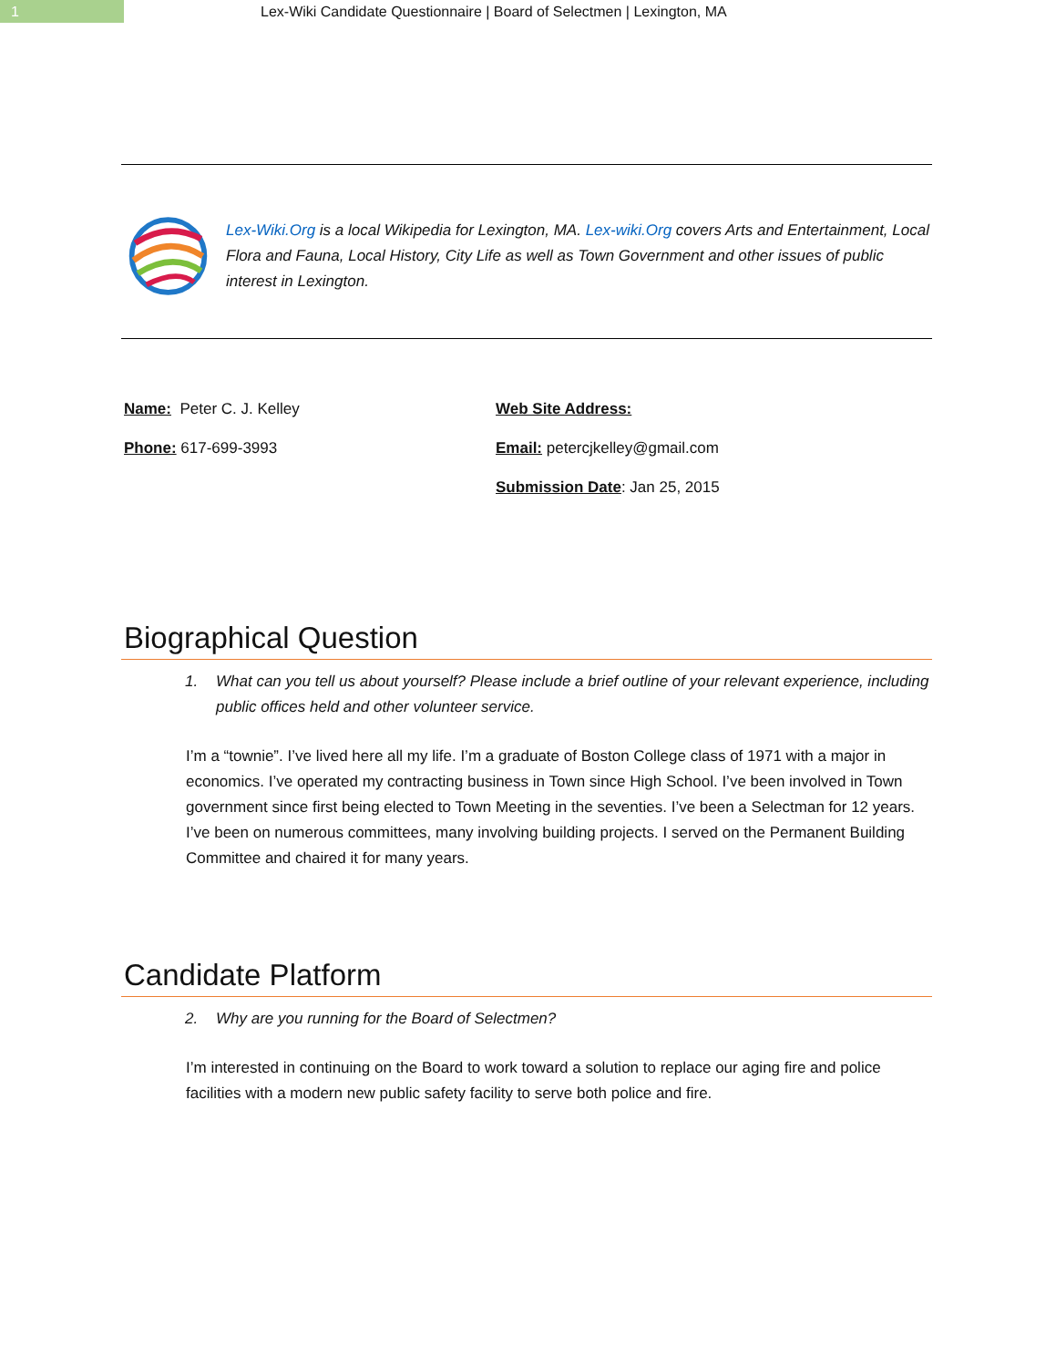1 Lex-Wiki Candidate Questionnaire | Board of Selectmen | Lexington, MA
Lex-Wiki.Org is a local Wikipedia for Lexington, MA. Lex-wiki.Org covers Arts and Entertainment, Local Flora and Fauna, Local History, City Life as well as Town Government and other issues of public interest in Lexington.
Name: Peter C. J. Kelley
Phone: 617-699-3993
Web Site Address:
Email: petercjkelley@gmail.com
Submission Date: Jan 25, 2015
Biographical Question
1. What can you tell us about yourself? Please include a brief outline of your relevant experience, including public offices held and other volunteer service.
I’m a “townie”. I’ve lived here all my life. I’m a graduate of Boston College class of 1971 with a major in economics. I’ve operated my contracting business in Town since High School. I’ve been involved in Town government since first being elected to Town Meeting in the seventies. I’ve been a Selectman for 12 years. I’ve been on numerous committees, many involving building projects. I served on the Permanent Building Committee and chaired it for many years.
Candidate Platform
2. Why are you running for the Board of Selectmen?
I’m interested in continuing on the Board to work toward a solution to replace our aging fire and police facilities with a modern new public safety facility to serve both police and fire.